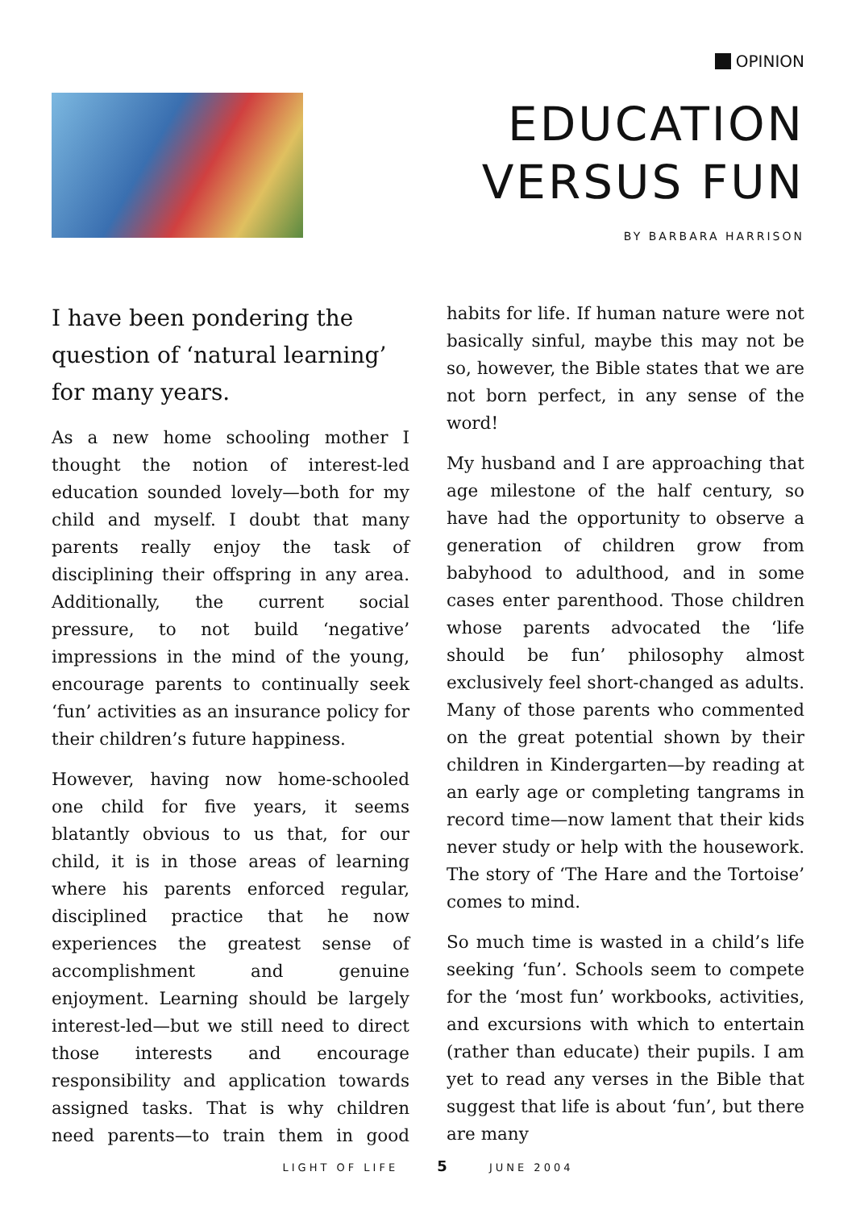OPINION
EDUCATION
VERSUS FUN
BY BARBARA HARRISON
I have been pondering the question of ‘natural learning’ for many years.
As a new home schooling mother I thought the notion of interest-led education sounded lovely—both for my child and myself. I doubt that many parents really enjoy the task of disciplining their offspring in any area. Additionally, the current social pressure, to not build ‘negative’ impressions in the mind of the young, encourage parents to continually seek ‘fun’ activities as an insurance policy for their children’s future happiness.
However, having now home-schooled one child for five years, it seems blatantly obvious to us that, for our child, it is in those areas of learning where his parents enforced regular, disciplined practice that he now experiences the greatest sense of accomplishment and genuine enjoyment. Learning should be largely interest-led—but we still need to direct those interests and encourage responsibility and application towards assigned tasks. That is why children need parents—to train them in good habits for life. If human nature were not basically sinful, maybe this may not be so, however, the Bible states that we are not born perfect, in any sense of the word!
My husband and I are approaching that age milestone of the half century, so have had the opportunity to observe a generation of children grow from babyhood to adulthood, and in some cases enter parenthood. Those children whose parents advocated the ‘life should be fun’ philosophy almost exclusively feel short-changed as adults. Many of those parents who commented on the great potential shown by their children in Kindergarten—by reading at an early age or completing tangrams in record time—now lament that their kids never study or help with the housework. The story of ‘The Hare and the Tortoise’ comes to mind.
So much time is wasted in a child’s life seeking ‘fun’. Schools seem to compete for the ‘most fun’ workbooks, activities, and excursions with which to entertain (rather than educate) their pupils. I am yet to read any verses in the Bible that suggest that life is about ‘fun’, but there are many
LIGHT OF LIFE 5 JUNE 2004